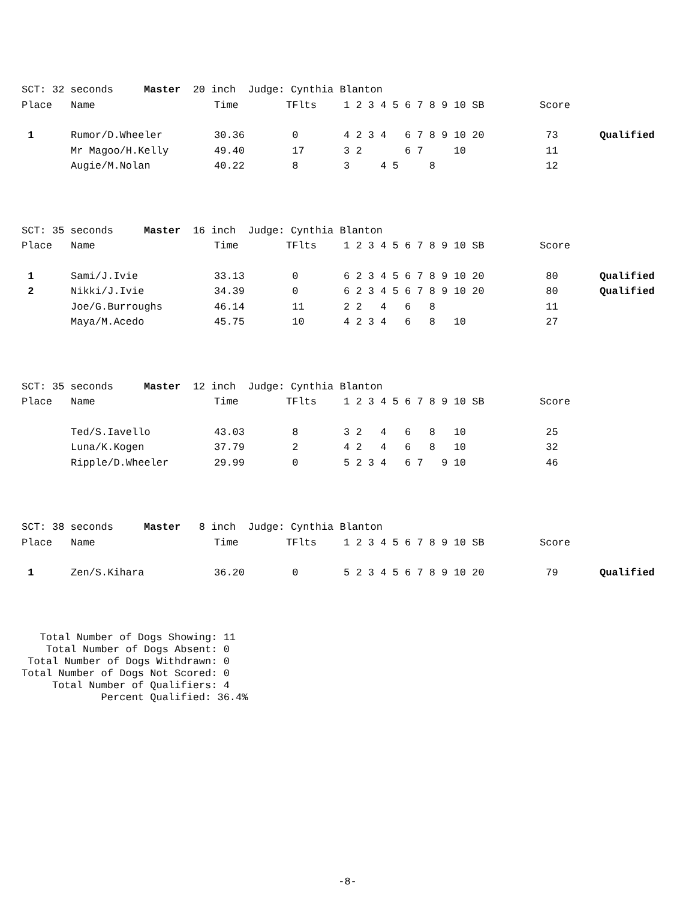| SCT: 32 seconds Master 20 inch Judge: Cynthia Blanton | | | | | | |
| Place | Name | Time | TFlts | 1 2 3 4 5 6 7 8 9 10 SB | Score | |
| 1 | Rumor/D.Wheeler | 30.36 | 0 | 4 2 3 4 6 7 8 9 10 20 | 73 | Qualified |
| | Mr Magoo/H.Kelly | 49.40 | 17 | 3 2 6 7 10 | 11 | |
| | Augie/M.Nolan | 40.22 | 8 | 3 4 5 8 | 12 | |
| SCT: 35 seconds Master 16 inch Judge: Cynthia Blanton | | | | | | |
| Place | Name | Time | TFlts | 1 2 3 4 5 6 7 8 9 10 SB | Score | |
| 1 | Sami/J.Ivie | 33.13 | 0 | 6 2 3 4 5 6 7 8 9 10 20 | 80 | Qualified |
| 2 | Nikki/J.Ivie | 34.39 | 0 | 6 2 3 4 5 6 7 8 9 10 20 | 80 | Qualified |
| | Joe/G.Burroughs | 46.14 | 11 | 2 2 4 6 8 | 11 | |
| | Maya/M.Acedo | 45.75 | 10 | 4 2 3 4 6 8 10 | 27 | |
| SCT: 35 seconds Master 12 inch Judge: Cynthia Blanton | | | | | | |
| Place | Name | Time | TFlts | 1 2 3 4 5 6 7 8 9 10 SB | Score | |
| | Ted/S.Iavello | 43.03 | 8 | 3 2 4 6 8 10 | 25 | |
| | Luna/K.Kogen | 37.79 | 2 | 4 2 4 6 8 10 | 32 | |
| | Ripple/D.Wheeler | 29.99 | 0 | 5 2 3 4 6 7 9 10 | 46 | |
| SCT: 38 seconds Master 8 inch Judge: Cynthia Blanton | | | | | | |
| Place | Name | Time | TFlts | 1 2 3 4 5 6 7 8 9 10 SB | Score | |
| 1 | Zen/S.Kihara | 36.20 | 0 | 5 2 3 4 5 6 7 8 9 10 20 | 79 | Qualified |
Total Number of Dogs Showing: 11 Total Number of Dogs Absent: 0 Total Number of Dogs Withdrawn: 0 Total Number of Dogs Not Scored: 0 Total Number of Qualifiers: 4 Percent Qualified: 36.4%
-8-